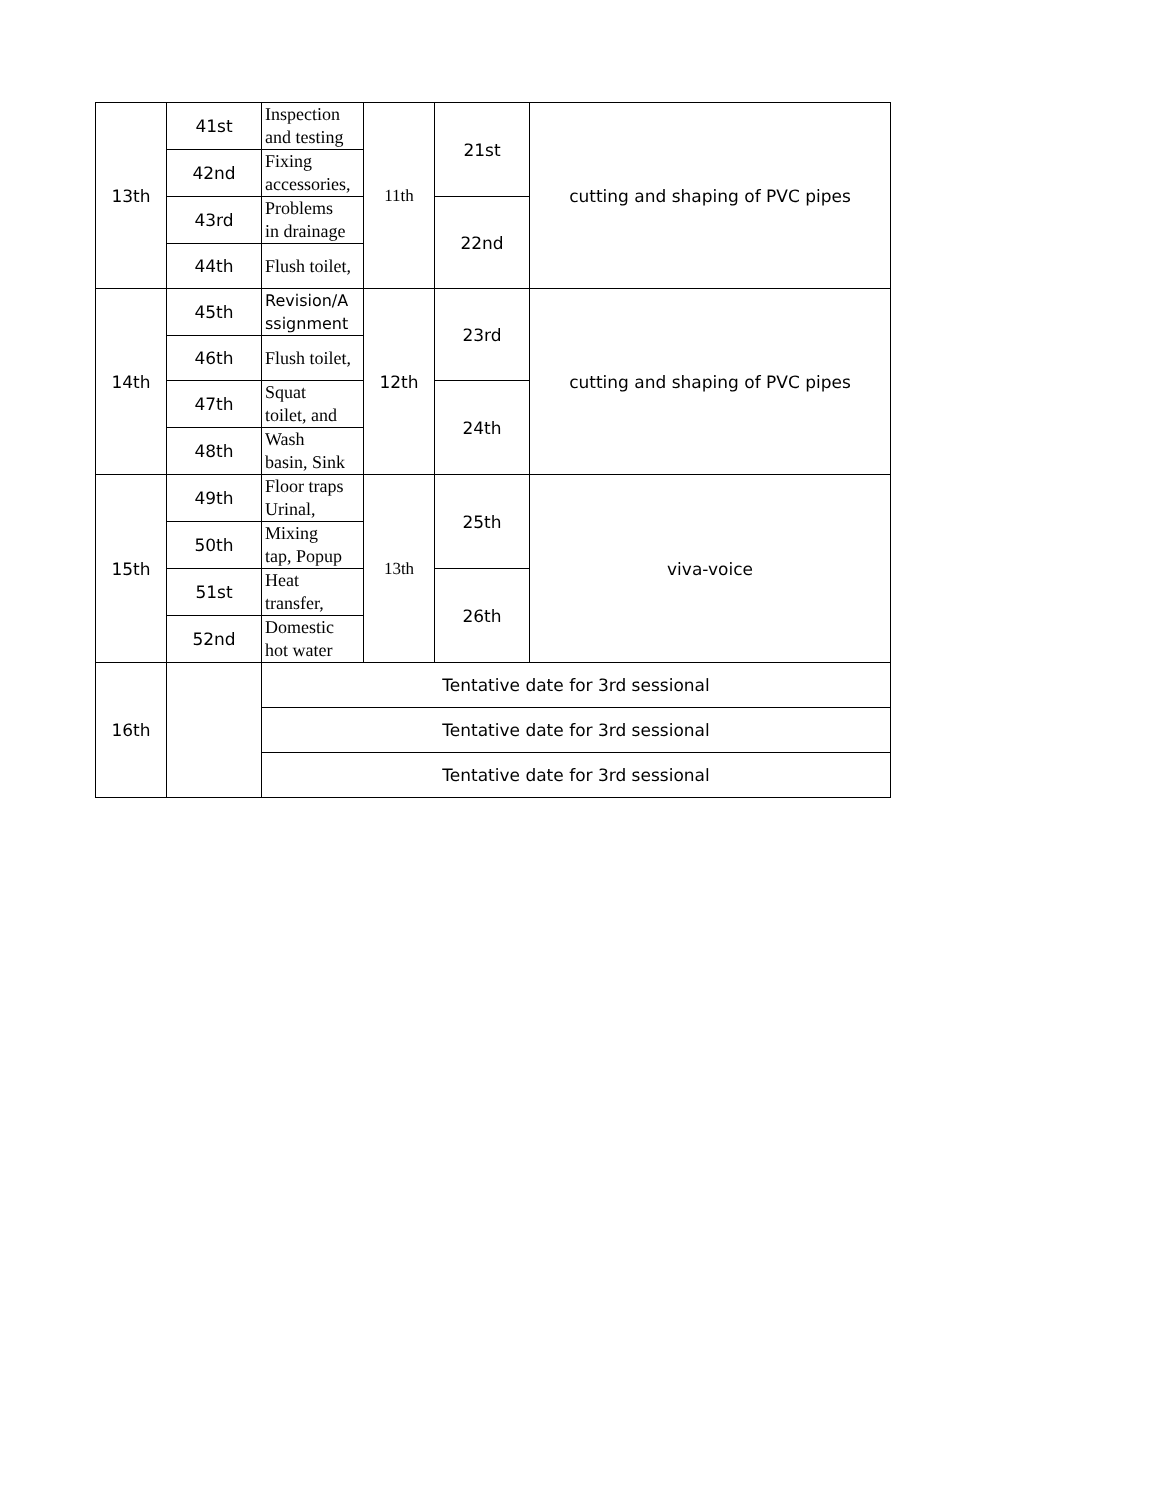| 13th | 41st | Inspection and testing | 11th | 21st | cutting and shaping of PVC pipes |
| | 42nd | Fixing accessories, | | | |
| | 43rd | Problems in drainage | | 22nd | |
| | 44th | Flush toilet, | | | |
| 14th | 45th | Revision/A ssignment | 12th | 23rd | cutting and shaping of PVC pipes |
| | 46th | Flush toilet, | | | |
| | 47th | Squat toilet, and | | 24th | |
| | 48th | Wash basin, Sink | | | |
| 15th | 49th | Floor traps Urinal, | 13th | 25th | viva-voice |
| | 50th | Mixing tap, Popup | | | |
| | 51st | Heat transfer, | | 26th | |
| | 52nd | Domestic hot water | | | |
| 16th | | Tentative date for 3rd sessional | | | |
| | | Tentative date for 3rd sessional | | | |
| | | Tentative date for 3rd sessional | | | |